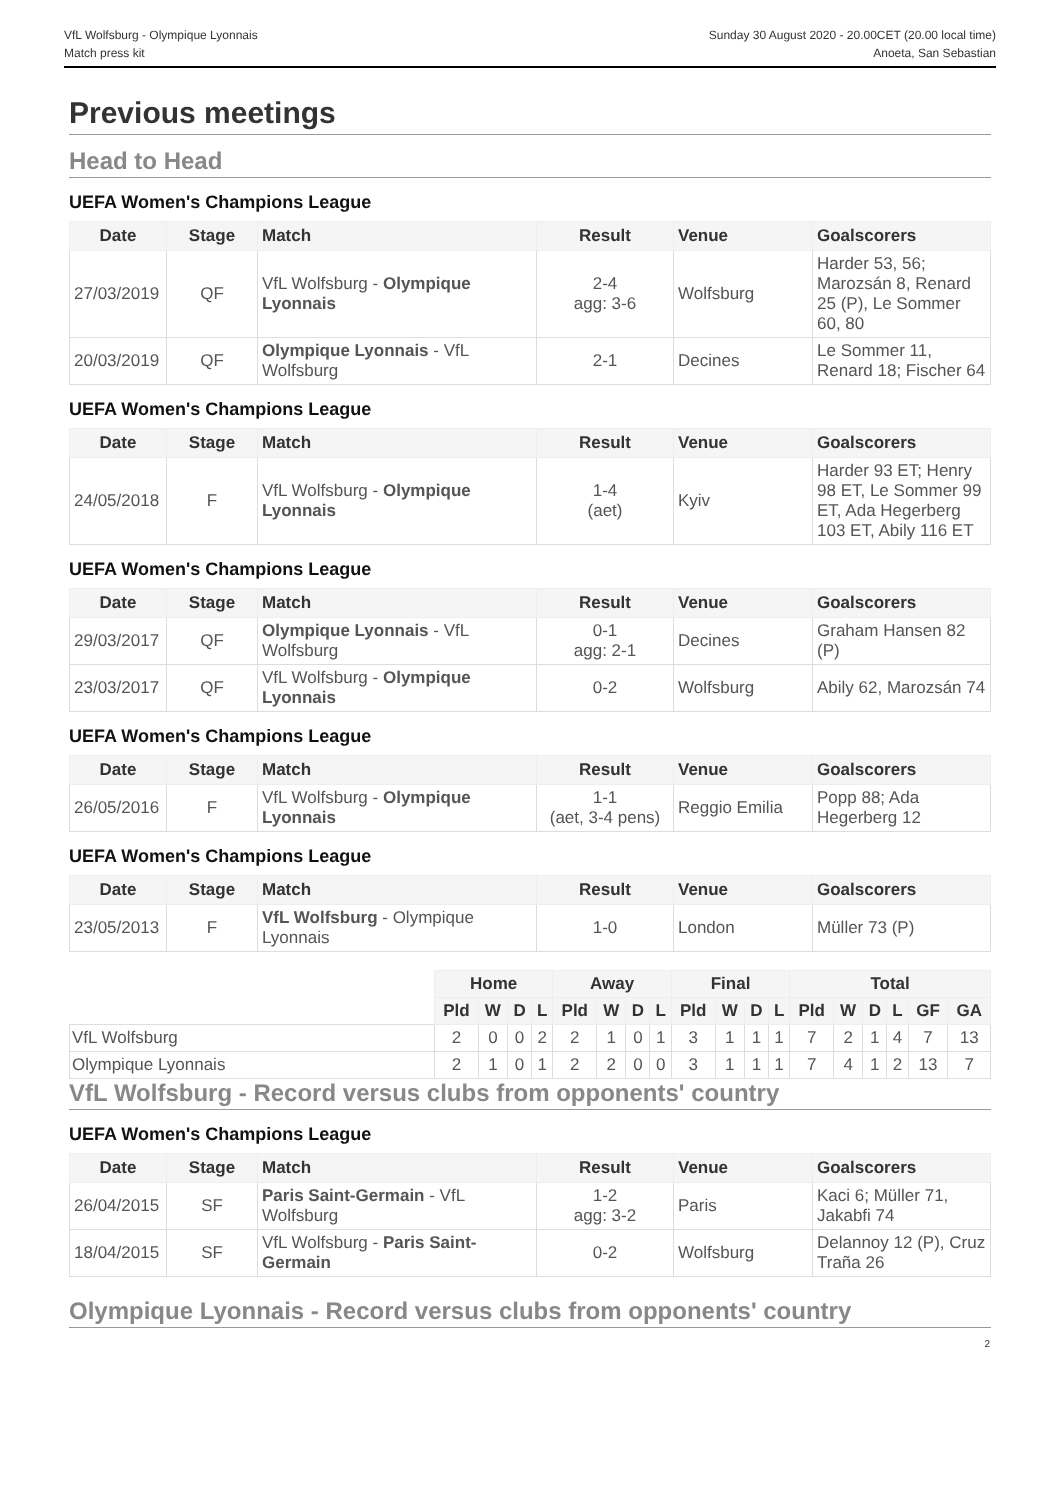VfL Wolfsburg - Olympique Lyonnais
Match press kit
Sunday 30 August 2020 - 20.00CET (20.00 local time)
Anoeta, San Sebastian
Previous meetings
Head to Head
UEFA Women's Champions League
| Date | Stage | Match | Result | Venue | Goalscorers |
| --- | --- | --- | --- | --- | --- |
| 27/03/2019 | QF | VfL Wolfsburg - Olympique Lyonnais | 2-4 agg: 3-6 | Wolfsburg | Harder 53, 56; Marozsán 8, Renard 25 (P), Le Sommer 60, 80 |
| 20/03/2019 | QF | Olympique Lyonnais - VfL Wolfsburg | 2-1 | Decines | Le Sommer 11, Renard 18; Fischer 64 |
UEFA Women's Champions League
| Date | Stage | Match | Result | Venue | Goalscorers |
| --- | --- | --- | --- | --- | --- |
| 24/05/2018 | F | VfL Wolfsburg - Olympique Lyonnais | 1-4 (aet) | Kyiv | Harder 93 ET; Henry 98 ET, Le Sommer 99 ET, Ada Hegerberg 103 ET, Abily 116 ET |
UEFA Women's Champions League
| Date | Stage | Match | Result | Venue | Goalscorers |
| --- | --- | --- | --- | --- | --- |
| 29/03/2017 | QF | Olympique Lyonnais - VfL Wolfsburg | 0-1 agg: 2-1 | Decines | Graham Hansen 82 (P) |
| 23/03/2017 | QF | VfL Wolfsburg - Olympique Lyonnais | 0-2 | Wolfsburg | Abily 62, Marozsán 74 |
UEFA Women's Champions League
| Date | Stage | Match | Result | Venue | Goalscorers |
| --- | --- | --- | --- | --- | --- |
| 26/05/2016 | F | VfL Wolfsburg - Olympique Lyonnais | 1-1 (aet, 3-4 pens) | Reggio Emilia | Popp 88; Ada Hegerberg 12 |
UEFA Women's Champions League
| Date | Stage | Match | Result | Venue | Goalscorers |
| --- | --- | --- | --- | --- | --- |
| 23/05/2013 | F | VfL Wolfsburg - Olympique Lyonnais | 1-0 | London | Müller 73 (P) |
| | Home | | | | Away | | | | Final | | | | Total | | | | | |
| | Pld | W | D | L | Pld | W | D | L | Pld | W | D | L | Pld | W | D | L | GF | GA |
| VfL Wolfsburg | 2 | 0 | 0 | 2 | 2 | 1 | 0 | 1 | 3 | 1 | 1 | 1 | 7 | 2 | 1 | 4 | 7 | 13 |
| Olympique Lyonnais | 2 | 1 | 0 | 1 | 2 | 2 | 0 | 0 | 3 | 1 | 1 | 1 | 7 | 4 | 1 | 2 | 13 | 7 |
VfL Wolfsburg - Record versus clubs from opponents' country
UEFA Women's Champions League
| Date | Stage | Match | Result | Venue | Goalscorers |
| --- | --- | --- | --- | --- | --- |
| 26/04/2015 | SF | Paris Saint-Germain - VfL Wolfsburg | 1-2 agg: 3-2 | Paris | Kaci 6; Müller 71, Jakabfi 74 |
| 18/04/2015 | SF | VfL Wolfsburg - Paris Saint-Germain | 0-2 | Wolfsburg | Delannoy 12 (P), Cruz Traña 26 |
Olympique Lyonnais - Record versus clubs from opponents' country
2